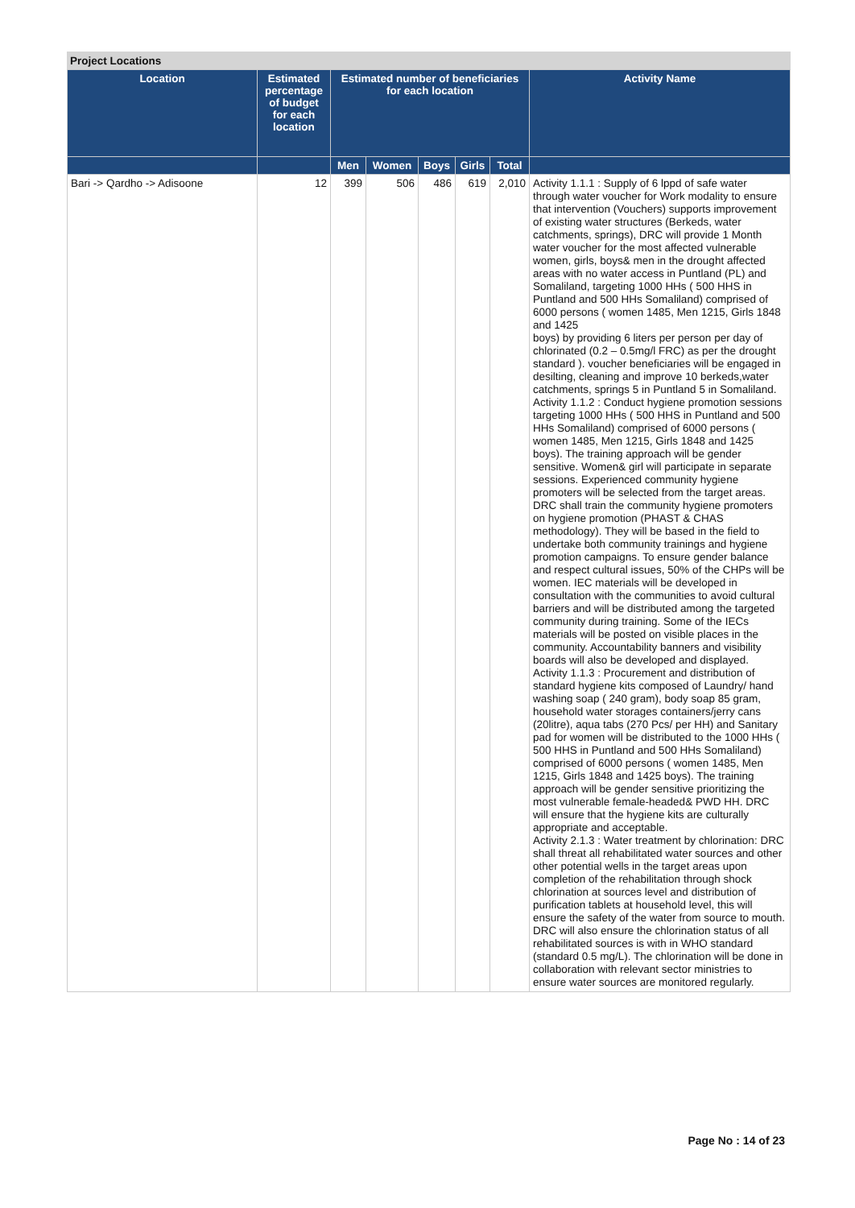Project Locations
| Location | Estimated percentage of budget for each location | Estimated number of beneficiaries for each location | | | | | Activity Name |
| --- | --- | --- | --- | --- | --- | --- | --- |
| | | Men | Women | Boys | Girls | Total | |
| Bari -> Qardho -> Adisoone | 12 | 399 | 506 | 486 | 619 | 2,010 | Activity 1.1.1 : Supply of 6 lppd of safe water through water voucher for Work modality to ensure that intervention (Vouchers) supports improvement of existing water structures (Berkeds, water catchments, springs), DRC will provide 1 Month water voucher for the most affected vulnerable women, girls, boys& men in the drought affected areas with no water access in Puntland (PL) and Somaliland, targeting 1000 HHs ( 500 HHS in Puntland and 500 HHs Somaliland) comprised of 6000 persons ( women 1485, Men 1215, Girls 1848 and 1425 boys) by providing 6 liters per person per day of chlorinated (0.2 – 0.5mg/l FRC) as per the drought standard ). voucher beneficiaries will be engaged in desilting, cleaning and improve 10 berkeds,water catchments, springs 5 in Puntland 5 in Somaliland. Activity 1.1.2 : Conduct hygiene promotion sessions targeting 1000 HHs ( 500 HHS in Puntland and 500 HHs Somaliland) comprised of 6000 persons ( women 1485, Men 1215, Girls 1848 and 1425 boys). The training approach will be gender sensitive. Women& girl will participate in separate sessions. Experienced community hygiene promoters will be selected from the target areas. DRC shall train the community hygiene promoters on hygiene promotion (PHAST & CHAS methodology). They will be based in the field to undertake both community trainings and hygiene promotion campaigns. To ensure gender balance and respect cultural issues, 50% of the CHPs will be women. IEC materials will be developed in consultation with the communities to avoid cultural barriers and will be distributed among the targeted community during training. Some of the IECs materials will be posted on visible places in the community. Accountability banners and visibility boards will also be developed and displayed. Activity 1.1.3 : Procurement and distribution of standard hygiene kits composed of Laundry/ hand washing soap ( 240 gram), body soap 85 gram, household water storages containers/jerry cans (20litre), aqua tabs (270 Pcs/ per HH) and Sanitary pad for women will be distributed to the 1000 HHs ( 500 HHS in Puntland and 500 HHs Somaliland) comprised of 6000 persons ( women 1485, Men 1215, Girls 1848 and 1425 boys). The training approach will be gender sensitive prioritizing the most vulnerable female-headed& PWD HH. DRC will ensure that the hygiene kits are culturally appropriate and acceptable. Activity 2.1.3 : Water treatment by chlorination: DRC shall threat all rehabilitated water sources and other other potential wells in the target areas upon completion of the rehabilitation through shock chlorination at sources level and distribution of purification tablets at household level, this will ensure the safety of the water from source to mouth. DRC will also ensure the chlorination status of all rehabilitated sources is with in WHO standard (standard 0.5 mg/L). The chlorination will be done in collaboration with relevant sector ministries to ensure water sources are monitored regularly. |
Page No : 14 of 23